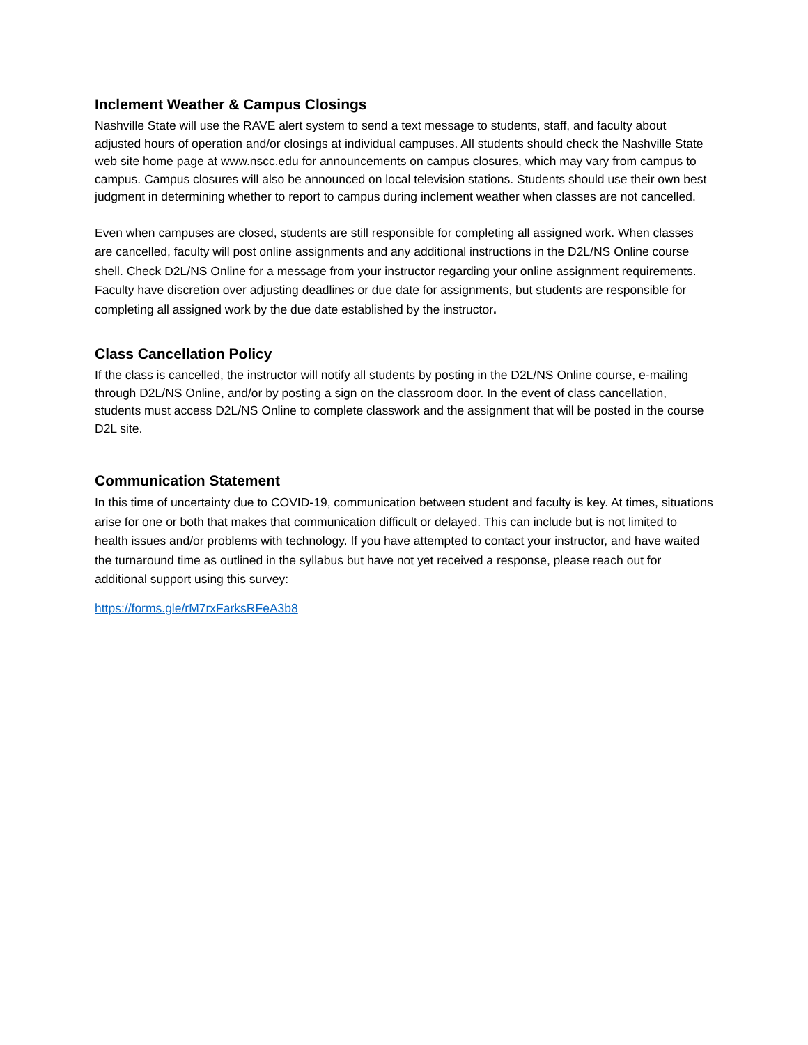Inclement Weather & Campus Closings
Nashville State will use the RAVE alert system to send a text message to students, staff, and faculty about adjusted hours of operation and/or closings at individual campuses. All students should check the Nashville State web site home page at www.nscc.edu for announcements on campus closures, which may vary from campus to campus. Campus closures will also be announced on local television stations. Students should use their own best judgment in determining whether to report to campus during inclement weather when classes are not cancelled.
Even when campuses are closed, students are still responsible for completing all assigned work. When classes are cancelled, faculty will post online assignments and any additional instructions in the D2L/NS Online course shell. Check D2L/NS Online for a message from your instructor regarding your online assignment requirements. Faculty have discretion over adjusting deadlines or due date for assignments, but students are responsible for completing all assigned work by the due date established by the instructor.
Class Cancellation Policy
If the class is cancelled, the instructor will notify all students by posting in the D2L/NS Online course, e-mailing through D2L/NS Online, and/or by posting a sign on the classroom door. In the event of class cancellation, students must access D2L/NS Online to complete classwork and the assignment that will be posted in the course D2L site.
Communication Statement
In this time of uncertainty due to COVID-19, communication between student and faculty is key. At times, situations arise for one or both that makes that communication difficult or delayed. This can include but is not limited to health issues and/or problems with technology. If you have attempted to contact your instructor, and have waited the turnaround time as outlined in the syllabus but have not yet received a response, please reach out for additional support using this survey:
https://forms.gle/rM7rxFarksRFeA3b8